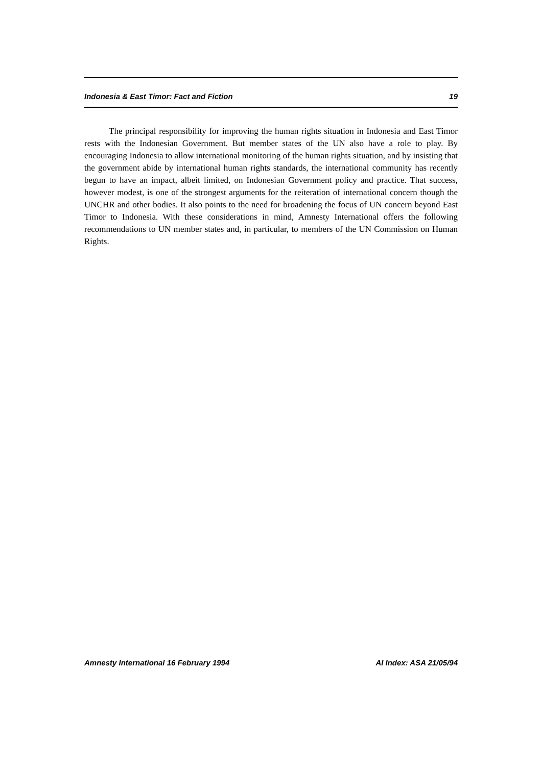Indonesia & East Timor: Fact and Fiction 19
The principal responsibility for improving the human rights situation in Indonesia and East Timor rests with the Indonesian Government. But member states of the UN also have a role to play. By encouraging Indonesia to allow international monitoring of the human rights situation, and by insisting that the government abide by international human rights standards, the international community has recently begun to have an impact, albeit limited, on Indonesian Government policy and practice. That success, however modest, is one of the strongest arguments for the reiteration of international concern though the UNCHR and other bodies. It also points to the need for broadening the focus of UN concern beyond East Timor to Indonesia. With these considerations in mind, Amnesty International offers the following recommendations to UN member states and, in particular, to members of the UN Commission on Human Rights.
Amnesty International 16 February 1994 AI Index: ASA 21/05/94